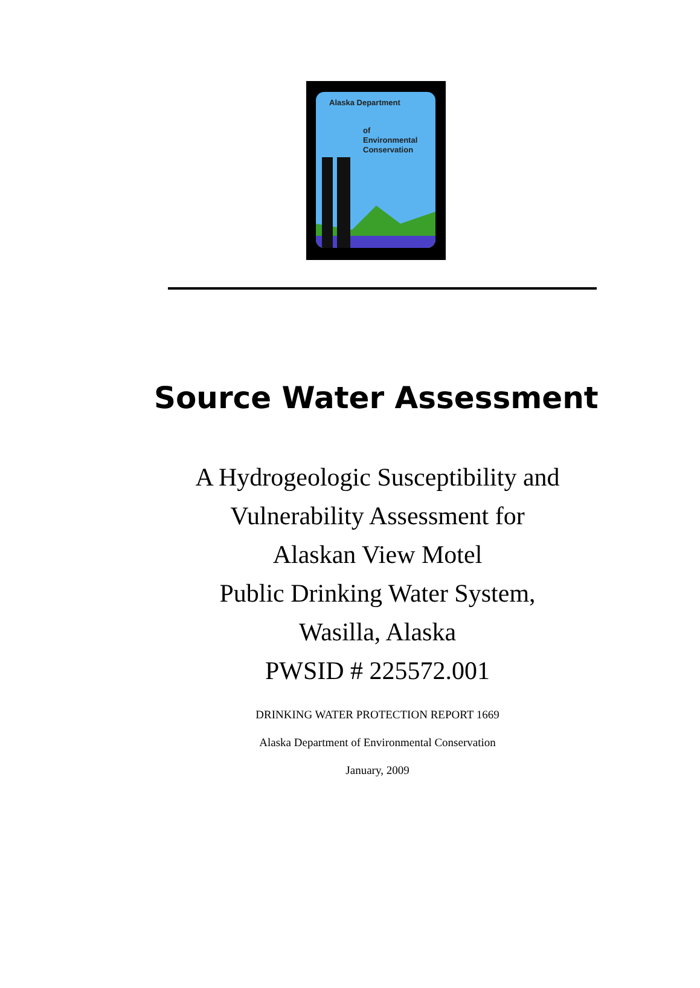Alaska Department
of
Environmental
Conservation
Source Water Assessment
A Hydrogeologic Susceptibility and
Vulnerability Assessment for
Alaskan View Motel
Public Drinking Water System,
Wasilla, Alaska
PWSID # 225572.001
DRINKING WATER PROTECTION REPORT 1669
Alaska Department of Environmental Conservation
January, 2009